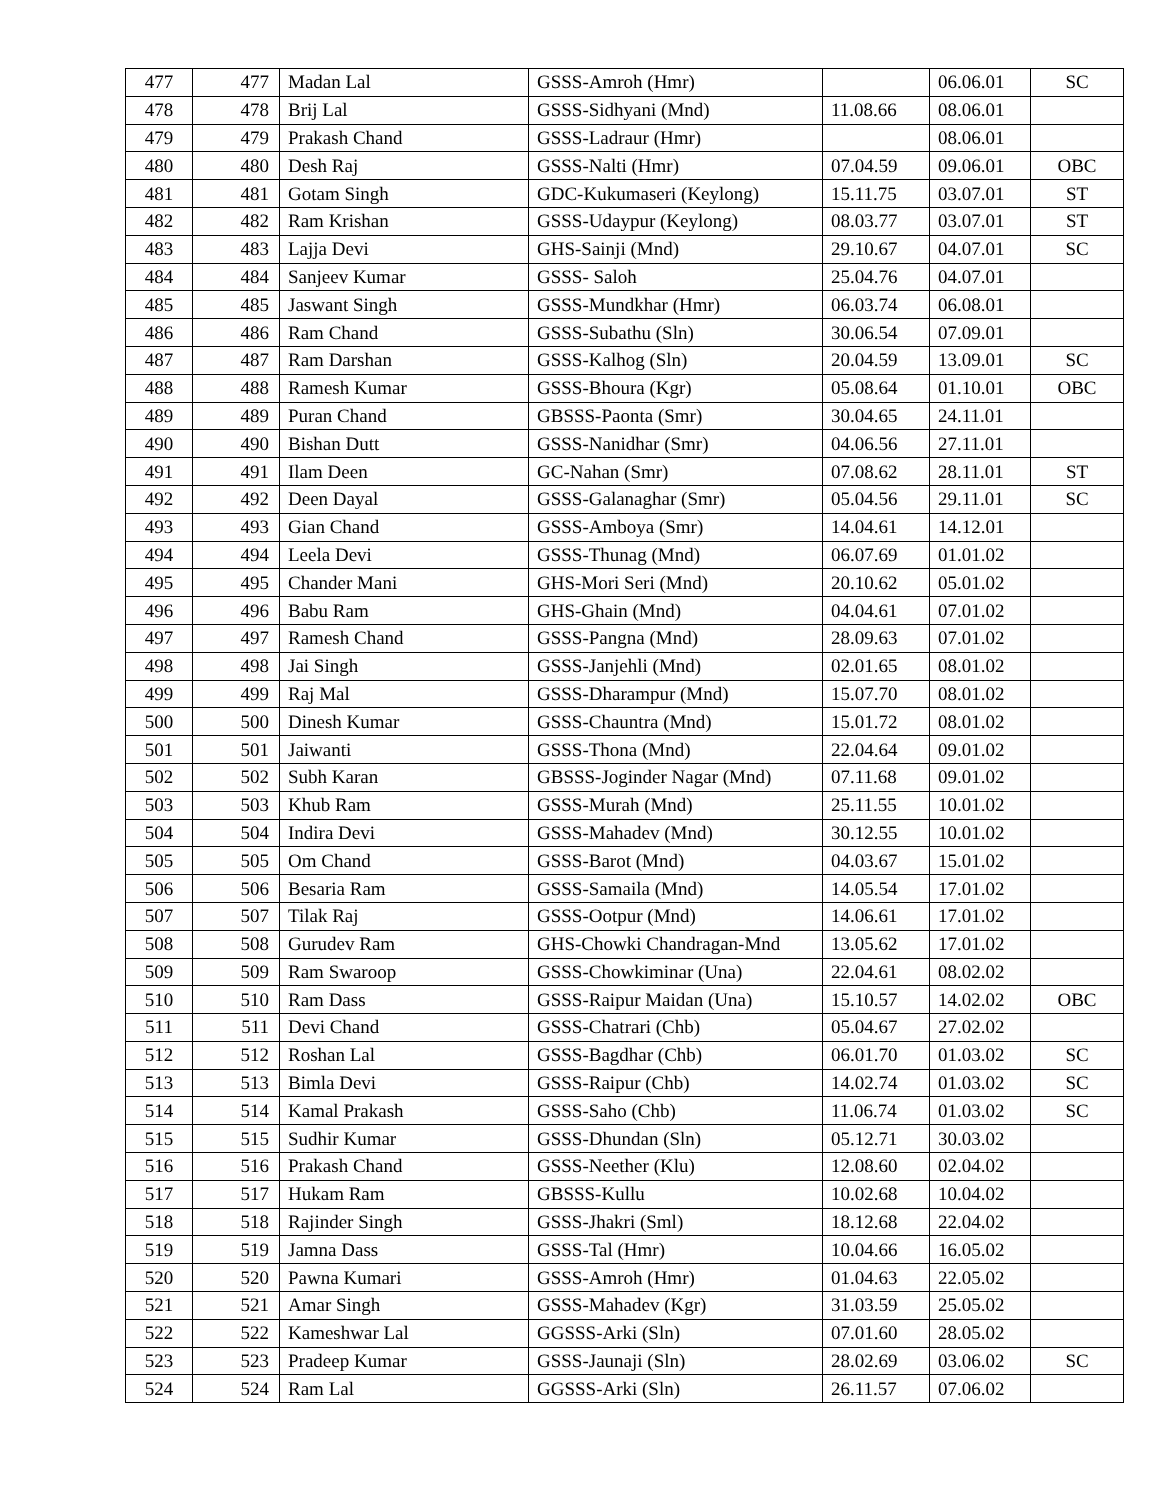| 477 | 477 | Madan Lal | GSSS-Amroh (Hmr) | | 06.06.01 | SC |
| 478 | 478 | Brij Lal | GSSS-Sidhyani (Mnd) | 11.08.66 | 08.06.01 | |
| 479 | 479 | Prakash Chand | GSSS-Ladraur (Hmr) | | 08.06.01 | |
| 480 | 480 | Desh Raj | GSSS-Nalti (Hmr) | 07.04.59 | 09.06.01 | OBC |
| 481 | 481 | Gotam Singh | GDC-Kukumaseri (Keylong) | 15.11.75 | 03.07.01 | ST |
| 482 | 482 | Ram Krishan | GSSS-Udaypur (Keylong) | 08.03.77 | 03.07.01 | ST |
| 483 | 483 | Lajja Devi | GHS-Sainji (Mnd) | 29.10.67 | 04.07.01 | SC |
| 484 | 484 | Sanjeev Kumar | GSSS- Saloh | 25.04.76 | 04.07.01 | |
| 485 | 485 | Jaswant Singh | GSSS-Mundkhar (Hmr) | 06.03.74 | 06.08.01 | |
| 486 | 486 | Ram Chand | GSSS-Subathu (Sln) | 30.06.54 | 07.09.01 | |
| 487 | 487 | Ram Darshan | GSSS-Kalhog (Sln) | 20.04.59 | 13.09.01 | SC |
| 488 | 488 | Ramesh Kumar | GSSS-Bhoura (Kgr) | 05.08.64 | 01.10.01 | OBC |
| 489 | 489 | Puran Chand | GBSSS-Paonta (Smr) | 30.04.65 | 24.11.01 | |
| 490 | 490 | Bishan Dutt | GSSS-Nanidhar (Smr) | 04.06.56 | 27.11.01 | |
| 491 | 491 | Ilam Deen | GC-Nahan (Smr) | 07.08.62 | 28.11.01 | ST |
| 492 | 492 | Deen Dayal | GSSS-Galanaghar (Smr) | 05.04.56 | 29.11.01 | SC |
| 493 | 493 | Gian Chand | GSSS-Amboya (Smr) | 14.04.61 | 14.12.01 | |
| 494 | 494 | Leela Devi | GSSS-Thunag (Mnd) | 06.07.69 | 01.01.02 | |
| 495 | 495 | Chander Mani | GHS-Mori Seri (Mnd) | 20.10.62 | 05.01.02 | |
| 496 | 496 | Babu Ram | GHS-Ghain (Mnd) | 04.04.61 | 07.01.02 | |
| 497 | 497 | Ramesh Chand | GSSS-Pangna (Mnd) | 28.09.63 | 07.01.02 | |
| 498 | 498 | Jai Singh | GSSS-Janjehli (Mnd) | 02.01.65 | 08.01.02 | |
| 499 | 499 | Raj Mal | GSSS-Dharampur (Mnd) | 15.07.70 | 08.01.02 | |
| 500 | 500 | Dinesh Kumar | GSSS-Chauntra (Mnd) | 15.01.72 | 08.01.02 | |
| 501 | 501 | Jaiwanti | GSSS-Thona (Mnd) | 22.04.64 | 09.01.02 | |
| 502 | 502 | Subh Karan | GBSSS-Joginder Nagar (Mnd) | 07.11.68 | 09.01.02 | |
| 503 | 503 | Khub Ram | GSSS-Murah (Mnd) | 25.11.55 | 10.01.02 | |
| 504 | 504 | Indira Devi | GSSS-Mahadev (Mnd) | 30.12.55 | 10.01.02 | |
| 505 | 505 | Om Chand | GSSS-Barot (Mnd) | 04.03.67 | 15.01.02 | |
| 506 | 506 | Besaria Ram | GSSS-Samaila (Mnd) | 14.05.54 | 17.01.02 | |
| 507 | 507 | Tilak Raj | GSSS-Ootpur (Mnd) | 14.06.61 | 17.01.02 | |
| 508 | 508 | Gurudev Ram | GHS-Chowki Chandragan-Mnd | 13.05.62 | 17.01.02 | |
| 509 | 509 | Ram Swaroop | GSSS-Chowkiminar (Una) | 22.04.61 | 08.02.02 | |
| 510 | 510 | Ram Dass | GSSS-Raipur Maidan (Una) | 15.10.57 | 14.02.02 | OBC |
| 511 | 511 | Devi Chand | GSSS-Chatrari (Chb) | 05.04.67 | 27.02.02 | |
| 512 | 512 | Roshan Lal | GSSS-Bagdhar (Chb) | 06.01.70 | 01.03.02 | SC |
| 513 | 513 | Bimla Devi | GSSS-Raipur (Chb) | 14.02.74 | 01.03.02 | SC |
| 514 | 514 | Kamal Prakash | GSSS-Saho (Chb) | 11.06.74 | 01.03.02 | SC |
| 515 | 515 | Sudhir Kumar | GSSS-Dhundan (Sln) | 05.12.71 | 30.03.02 | |
| 516 | 516 | Prakash Chand | GSSS-Neether (Klu) | 12.08.60 | 02.04.02 | |
| 517 | 517 | Hukam Ram | GBSSS-Kullu | 10.02.68 | 10.04.02 | |
| 518 | 518 | Rajinder Singh | GSSS-Jhakri (Sml) | 18.12.68 | 22.04.02 | |
| 519 | 519 | Jamna Dass | GSSS-Tal (Hmr) | 10.04.66 | 16.05.02 | |
| 520 | 520 | Pawna Kumari | GSSS-Amroh (Hmr) | 01.04.63 | 22.05.02 | |
| 521 | 521 | Amar Singh | GSSS-Mahadev (Kgr) | 31.03.59 | 25.05.02 | |
| 522 | 522 | Kameshwar Lal | GGSSS-Arki (Sln) | 07.01.60 | 28.05.02 | |
| 523 | 523 | Pradeep Kumar | GSSS-Jaunaji (Sln) | 28.02.69 | 03.06.02 | SC |
| 524 | 524 | Ram Lal | GGSSS-Arki (Sln) | 26.11.57 | 07.06.02 | |